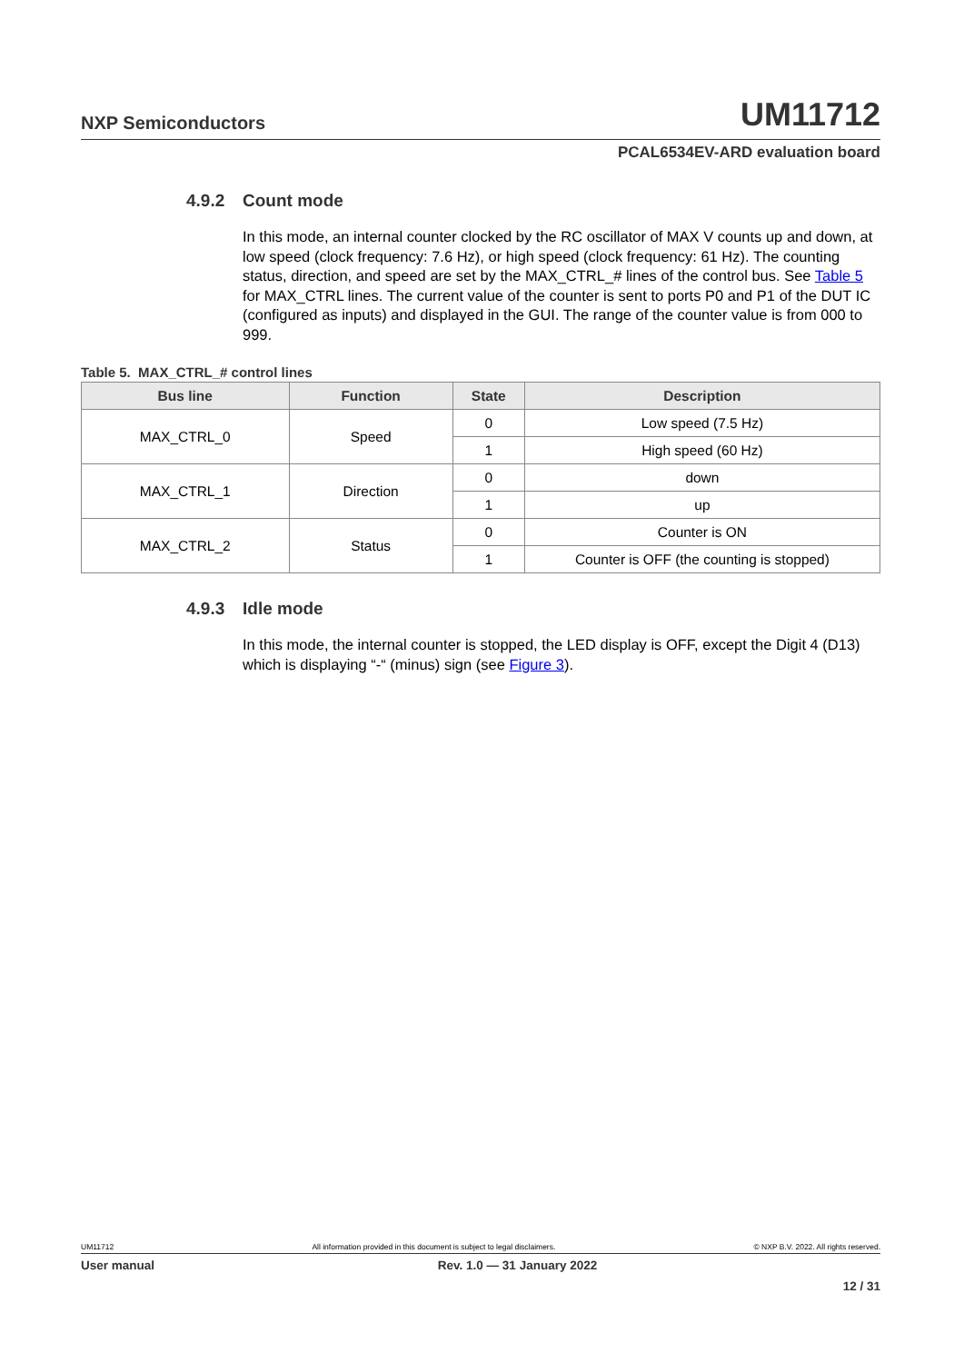NXP Semiconductors
UM11712
PCAL6534EV-ARD evaluation board
4.9.2 Count mode
In this mode, an internal counter clocked by the RC oscillator of MAX V counts up and down, at low speed (clock frequency: 7.6 Hz), or high speed (clock frequency: 61 Hz). The counting status, direction, and speed are set by the MAX_CTRL_# lines of the control bus. See Table 5 for MAX_CTRL lines. The current value of the counter is sent to ports P0 and P1 of the DUT IC (configured as inputs) and displayed in the GUI. The range of the counter value is from 000 to 999.
Table 5. MAX_CTRL_# control lines
| Bus line | Function | State | Description |
| --- | --- | --- | --- |
| MAX_CTRL_0 | Speed | 0 | Low speed (7.5 Hz) |
| | | 1 | High speed (60 Hz) |
| MAX_CTRL_1 | Direction | 0 | down |
| | | 1 | up |
| MAX_CTRL_2 | Status | 0 | Counter is ON |
| | | 1 | Counter is OFF (the counting is stopped) |
4.9.3 Idle mode
In this mode, the internal counter is stopped, the LED display is OFF, except the Digit 4 (D13) which is displaying “-“ (minus) sign (see Figure 3).
UM11712 All information provided in this document is subject to legal disclaimers. © NXP B.V. 2022. All rights reserved.
User manual Rev. 1.0 — 31 January 2022
12 / 31